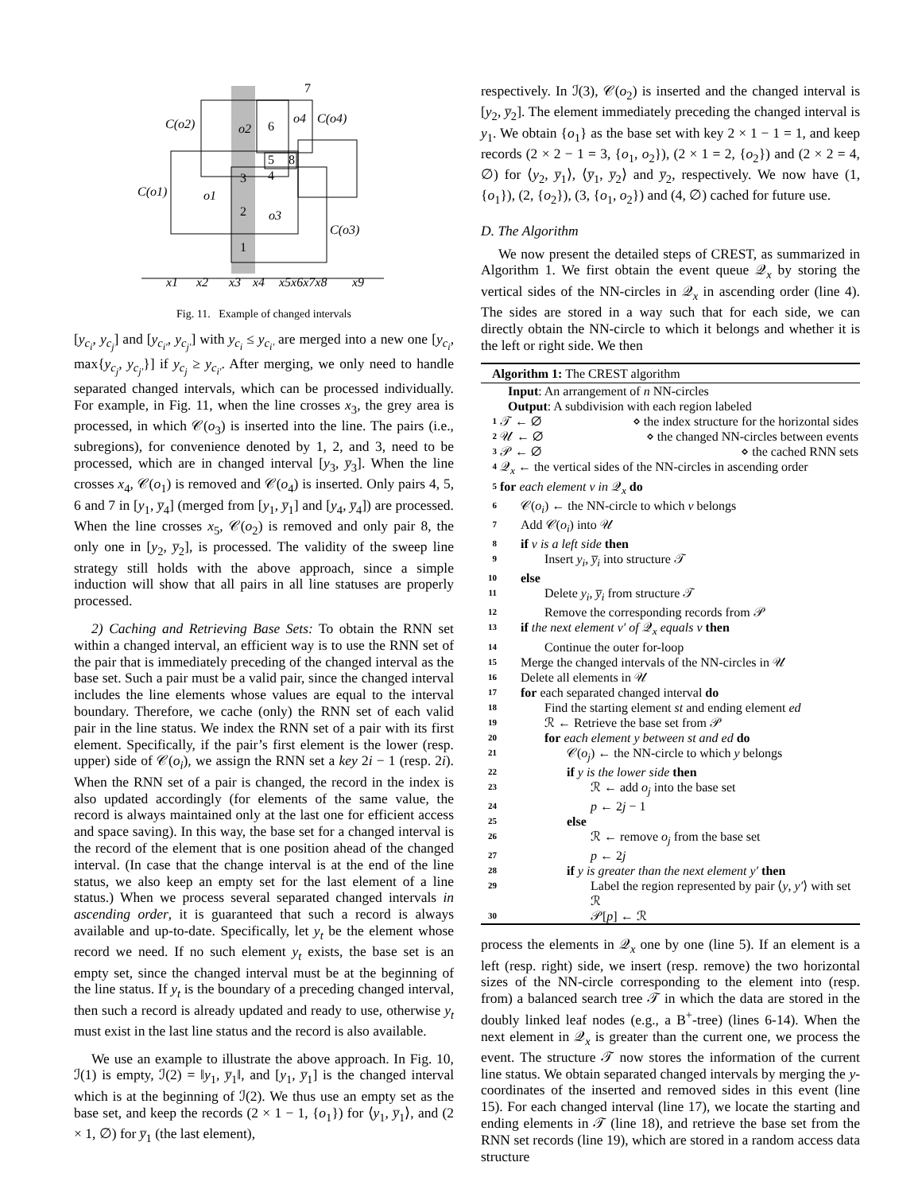C(o2)
C(o4)
C(o1)
C(o3)
o2
o1
o3
o4
x1
x2
x3
x4
x5x6x7x8
x9
3
2
1
6
5
4
8
7
Fig. 11. Example of changed intervals
[y<sub>c<sub>i</sub></sub>, y<sub>c<sub>j</sub></sub>] and [y<sub>c<sub>i′</sub></sub>, y<sub>c<sub>j′</sub></sub>] with y<sub>c<sub>i</sub></sub> ≤ y<sub>c<sub>i′</sub></sub> are merged into a new one [y<sub>c<sub>i</sub></sub>, max{y<sub>c<sub>j</sub></sub>, y<sub>c<sub>j′</sub></sub>}] if y<sub>c<sub>j</sub></sub> ≥ y<sub>c<sub>i′</sub></sub>. After merging, we only need to handle separated changed intervals, which can be processed individually. For example, in Fig. 11, when the line crosses x<sub>3</sub>, the grey area is processed, in which 𝒞(o<sub>3</sub>) is inserted into the line. The pairs (i.e., subregions), for convenience denoted by 1, 2, and 3, need to be processed, which are in changed interval [y<sub>3</sub>, y̅<sub>3</sub>]. When the line crosses x<sub>4</sub>, 𝒞(o<sub>1</sub>) is removed and 𝒞(o<sub>4</sub>) is inserted. Only pairs 4, 5, 6 and 7 in [y<sub>1</sub>, y̅<sub>4</sub>] (merged from [y<sub>1</sub>, y̅<sub>1</sub>] and [y<sub>4</sub>, y̅<sub>4</sub>]) are processed. When the line crosses x<sub>5</sub>, 𝒞(o<sub>2</sub>) is removed and only pair 8, the only one in [y<sub>2</sub>, y̅<sub>2</sub>], is processed. The validity of the sweep line strategy still holds with the above approach, since a simple induction will show that all pairs in all line statuses are properly processed.
2) Caching and Retrieving Base Sets: To obtain the RNN set within a changed interval, an efficient way is to use the RNN set of the pair that is immediately preceding of the changed interval as the base set. Such a pair must be a valid pair, since the changed interval includes the line elements whose values are equal to the interval boundary. Therefore, we cache (only) the RNN set of each valid pair in the line status. We index the RNN set of a pair with its first element. Specifically, if the pair’s first element is the lower (resp. upper) side of 𝒞(o<sub>i</sub>), we assign the RNN set a key 2i − 1 (resp. 2i). When the RNN set of a pair is changed, the record in the index is also updated accordingly (for elements of the same value, the record is always maintained only at the last one for efficient access and space saving). In this way, the base set for a changed interval is the record of the element that is one position ahead of the changed interval. (In case that the change interval is at the end of the line status, we also keep an empty set for the last element of a line status.) When we process several separated changed intervals in ascending order, it is guaranteed that such a record is always available and up-to-date. Specifically, let y<sub>t</sub> be the element whose record we need. If no such element y<sub>t</sub> exists, the base set is an empty set, since the changed interval must be at the beginning of the line status. If y<sub>t</sub> is the boundary of a preceding changed interval, then such a record is already updated and ready to use, otherwise y<sub>t</sub> must exist in the last line status and the record is also available.
We use an example to illustrate the above approach. In Fig. 10, ℐ(1) is empty, ℐ(2) = ‖y<sub>1</sub>, y̅<sub>1</sub>‖, and [y<sub>1</sub>, y̅<sub>1</sub>] is the changed interval which is at the beginning of ℐ(2). We thus use an empty set as the base set, and keep the records (2 × 1 − 1, {o<sub>1</sub>}) for ⟨y<sub>1</sub>, y̅<sub>1</sub>⟩, and (2 × 1, ∅) for y̅<sub>1</sub> (the last element),
respectively. In ℐ(3), 𝒞(o<sub>2</sub>) is inserted and the changed interval is [y<sub>2</sub>, y̅<sub>2</sub>]. The element immediately preceding the changed interval is y<sub>1</sub>. We obtain {o<sub>1</sub>} as the base set with key 2 × 1 − 1 = 1, and keep records (2 × 2 − 1 = 3, {o<sub>1</sub>, o<sub>2</sub>}), (2 × 1 = 2, {o<sub>2</sub>}) and (2 × 2 = 4, ∅) for ⟨y<sub>2</sub>, y̅<sub>1</sub>⟩, ⟨y̅<sub>1</sub>, y̅<sub>2</sub>⟩ and y̅<sub>2</sub>, respectively. We now have (1, {o<sub>1</sub>}), (2, {o<sub>2</sub>}), (3, {o<sub>1</sub>, o<sub>2</sub>}) and (4, ∅) cached for future use.
D. The Algorithm
We now present the detailed steps of CREST, as summarized in Algorithm 1. We first obtain the event queue 𝒬<sub>x</sub> by storing the vertical sides of the NN-circles in 𝒬<sub>x</sub> in ascending order (line 4). The sides are stored in a way such that for each side, we can directly obtain the NN-circle to which it belongs and whether it is the left or right side. We then
Algorithm 1: The CREST algorithm
| | Input : An arrangement of n NN-circles | |
| | Output : A subdivision with each region labeled | |
| 1 | 𝒯 ← ∅ | ⋄ the index structure for the horizontal sides |
| 2 | 𝒰 ← ∅ | ⋄ the changed NN-circles between events |
| 3 | 𝒫 ← ∅ | ⋄ the cached RNN sets |
| 4 | 𝒬<sub>x</sub> ← the vertical sides of the NN-circles in ascending order | |
| 5 | for each element v in 𝒬<sub>x</sub> do | |
| 6 | 𝒞( o<sub>i</sub> ) ← the NN-circle to which v belongs | |
| 7 | Add 𝒞( o<sub>i</sub> ) into 𝒰 | |
| 8 | if v is a left side then | |
| 9 | Insert y<sub>i</sub> , y̅<sub>i</sub> into structure 𝒯 | |
| 10 | else | |
| 11 | Delete y<sub>i</sub> , y̅<sub>i</sub> from structure 𝒯 | |
| 12 | Remove the corresponding records from 𝒫 | |
| 13 | if the next element v′ of 𝒬<sub>x</sub> equals v then | |
| 14 | Continue the outer for-loop | |
| 15 | Merge the changed intervals of the NN-circles in 𝒰 | |
| 16 | Delete all elements in 𝒰 | |
| 17 | for each separated changed interval do | |
| 18 | Find the starting element st and ending element ed | |
| 19 | ℛ ← Retrieve the base set from 𝒫 | |
| 20 | for each element y between st and ed do | |
| 21 | 𝒞( o<sub>j</sub> ) ← the NN-circle to which y belongs | |
| 22 | if y is the lower side then | |
| 23 | ℛ ← add o<sub>j</sub> into the base set | |
| 24 | p ← 2 j − 1 | |
| 25 | else | |
| 26 | ℛ ← remove o<sub>j</sub> from the base set | |
| 27 | p ← 2 j | |
| 28 | if y is greater than the next element y′ then | |
| 29 | Label the region represented by pair ⟨ y , y′ ⟩ with set ℛ | |
| 30 | 𝒫[ p ] ← ℛ | |
process the elements in 𝒬<sub>x</sub> one by one (line 5). If an element is a left (resp. right) side, we insert (resp. remove) the two horizontal sizes of the NN-circle corresponding to the element into (resp. from) a balanced search tree 𝒯 in which the data are stored in the doubly linked leaf nodes (e.g., a B<sup>+</sup>-tree) (lines 6-14). When the next element in 𝒬<sub>x</sub> is greater than the current one, we process the event. The structure 𝒯 now stores the information of the current line status. We obtain separated changed intervals by merging the y-coordinates of the inserted and removed sides in this event (line 15). For each changed interval (line 17), we locate the starting and ending elements in 𝒯 (line 18), and retrieve the base set from the RNN set records (line 19), which are stored in a random access data structure